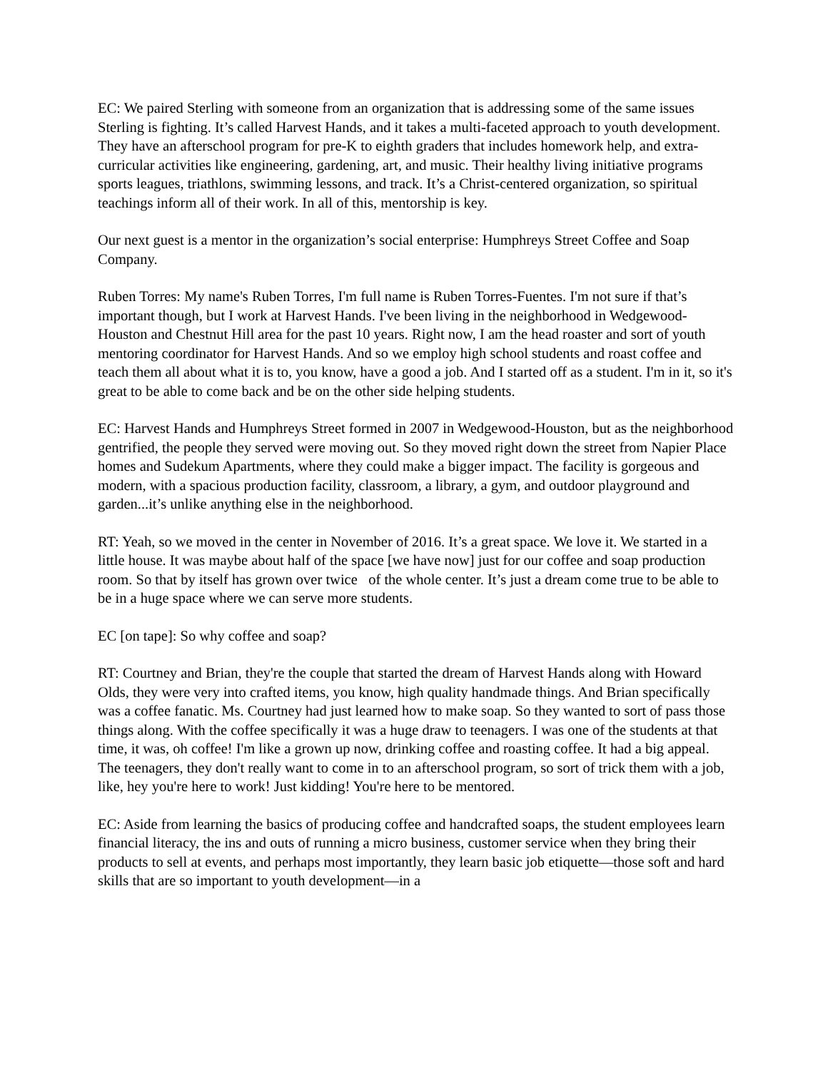EC: We paired Sterling with someone from an organization that is addressing some of the same issues Sterling is fighting. It’s called Harvest Hands, and it takes a multi-faceted approach to youth development. They have an afterschool program for pre-K to eighth graders that includes homework help, and extra-curricular activities like engineering, gardening, art, and music. Their healthy living initiative programs sports leagues, triathlons, swimming lessons, and track. It’s a Christ-centered organization, so spiritual teachings inform all of their work. In all of this, mentorship is key.
Our next guest is a mentor in the organization’s social enterprise: Humphreys Street Coffee and Soap Company.
Ruben Torres: My name's Ruben Torres, I'm full name is Ruben Torres-Fuentes. I'm not sure if that’s important though, but I work at Harvest Hands. I've been living in the neighborhood in Wedgewood-Houston and Chestnut Hill area for the past 10 years. Right now, I am the head roaster and sort of youth mentoring coordinator for Harvest Hands. And so we employ high school students and roast coffee and teach them all about what it is to, you know, have a good a job. And I started off as a student. I'm in it, so it's great to be able to come back and be on the other side helping students.
EC: Harvest Hands and Humphreys Street formed in 2007 in Wedgewood-Houston, but as the neighborhood gentrified, the people they served were moving out. So they moved right down the street from Napier Place homes and Sudekum Apartments, where they could make a bigger impact. The facility is gorgeous and modern, with a spacious production facility, classroom, a library, a gym, and outdoor playground and garden...it’s unlike anything else in the neighborhood.
RT: Yeah, so we moved in the center in November of 2016. It’s a great space. We love it. We started in a little house. It was maybe about half of the space [we have now] just for our coffee and soap production room. So that by itself has grown over twice of the whole center. It’s just a dream come true to be able to be in a huge space where we can serve more students.
EC [on tape]: So why coffee and soap?
RT: Courtney and Brian, they're the couple that started the dream of Harvest Hands along with Howard Olds, they were very into crafted items, you know, high quality handmade things. And Brian specifically was a coffee fanatic. Ms. Courtney had just learned how to make soap. So they wanted to sort of pass those things along. With the coffee specifically it was a huge draw to teenagers. I was one of the students at that time, it was, oh coffee! I'm like a grown up now, drinking coffee and roasting coffee. It had a big appeal. The teenagers, they don't really want to come in to an afterschool program, so sort of trick them with a job, like, hey you're here to work! Just kidding! You're here to be mentored.
EC: Aside from learning the basics of producing coffee and handcrafted soaps, the student employees learn financial literacy, the ins and outs of running a micro business, customer service when they bring their products to sell at events, and perhaps most importantly, they learn basic job etiquette—those soft and hard skills that are so important to youth development—in a